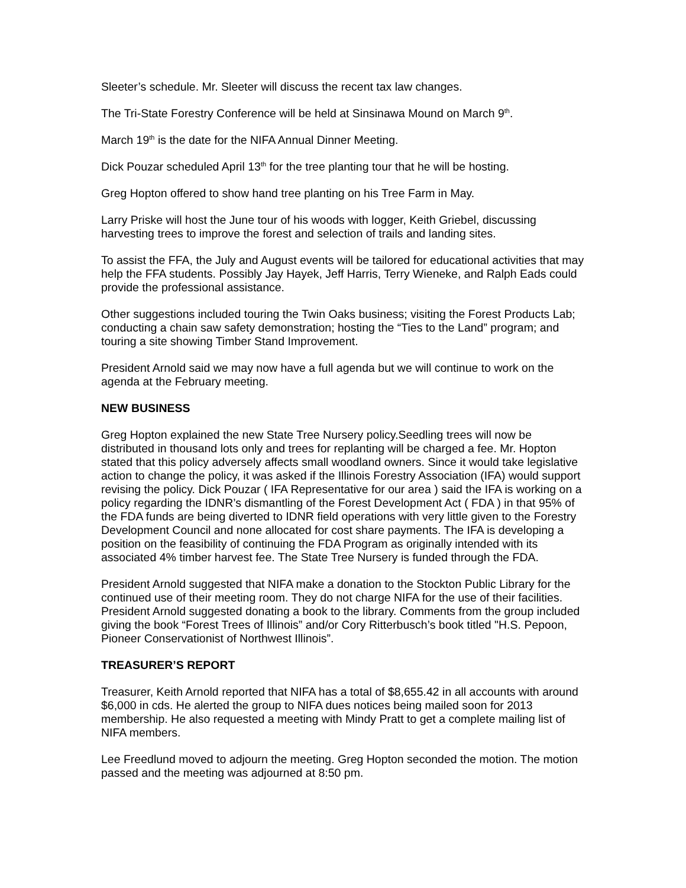Sleeter’s schedule. Mr. Sleeter will discuss the recent tax law changes.
The Tri-State Forestry Conference will be held at Sinsinawa Mound on March 9<sup>th</sup>.
March 19<sup>th</sup> is the date for the NIFA Annual Dinner Meeting.
Dick Pouzar scheduled April 13<sup>th</sup> for the tree planting tour that he will be hosting.
Greg Hopton offered to show hand tree planting on his Tree Farm in May.
Larry Priske will host the June tour of his woods with logger, Keith Griebel, discussing harvesting trees to improve the forest and selection of trails and landing sites.
To assist the FFA, the July and August events will be tailored for educational activities that may help the FFA students. Possibly Jay Hayek, Jeff Harris, Terry Wieneke, and Ralph Eads could provide the professional assistance.
Other suggestions included touring the Twin Oaks business; visiting the Forest Products Lab; conducting a chain saw safety demonstration; hosting the “Ties to the Land” program; and touring a site showing Timber Stand Improvement.
President Arnold said we may now have a full agenda but we will continue to work on the agenda at the February meeting.
NEW BUSINESS
Greg Hopton explained the new State Tree Nursery policy.Seedling trees will now be distributed in thousand lots only and trees for replanting will be charged a fee. Mr. Hopton stated that this policy adversely affects small woodland owners. Since it would take legislative action to change the policy, it was asked if the Illinois Forestry Association (IFA) would support revising the policy. Dick Pouzar ( IFA Representative for our area ) said the IFA is working on a policy regarding the IDNR’s dismantling of the Forest Development Act ( FDA ) in that 95% of the FDA funds are being diverted to IDNR field operations with very little given to the Forestry Development Council and none allocated for cost share payments. The IFA is developing a position on the feasibility of continuing the FDA Program as originally intended with its associated 4% timber harvest fee. The State Tree Nursery is funded through the FDA.
President Arnold suggested that NIFA make a donation to the Stockton Public Library for the continued use of their meeting room. They do not charge NIFA for the use of their facilities. President Arnold suggested donating a book to the library. Comments from the group included giving the book “Forest Trees of Illinois” and/or Cory Ritterbusch’s book titled "H.S. Pepoon, Pioneer Conservationist of Northwest Illinois”.
TREASURER’S REPORT
Treasurer, Keith Arnold reported that NIFA has a total of $8,655.42 in all accounts with around $6,000 in cds. He alerted the group to NIFA dues notices being mailed soon for 2013 membership. He also requested a meeting with Mindy Pratt to get a complete mailing list of NIFA members.
Lee Freedlund moved to adjourn the meeting. Greg Hopton seconded the motion. The motion passed and the meeting was adjourned at 8:50 pm.